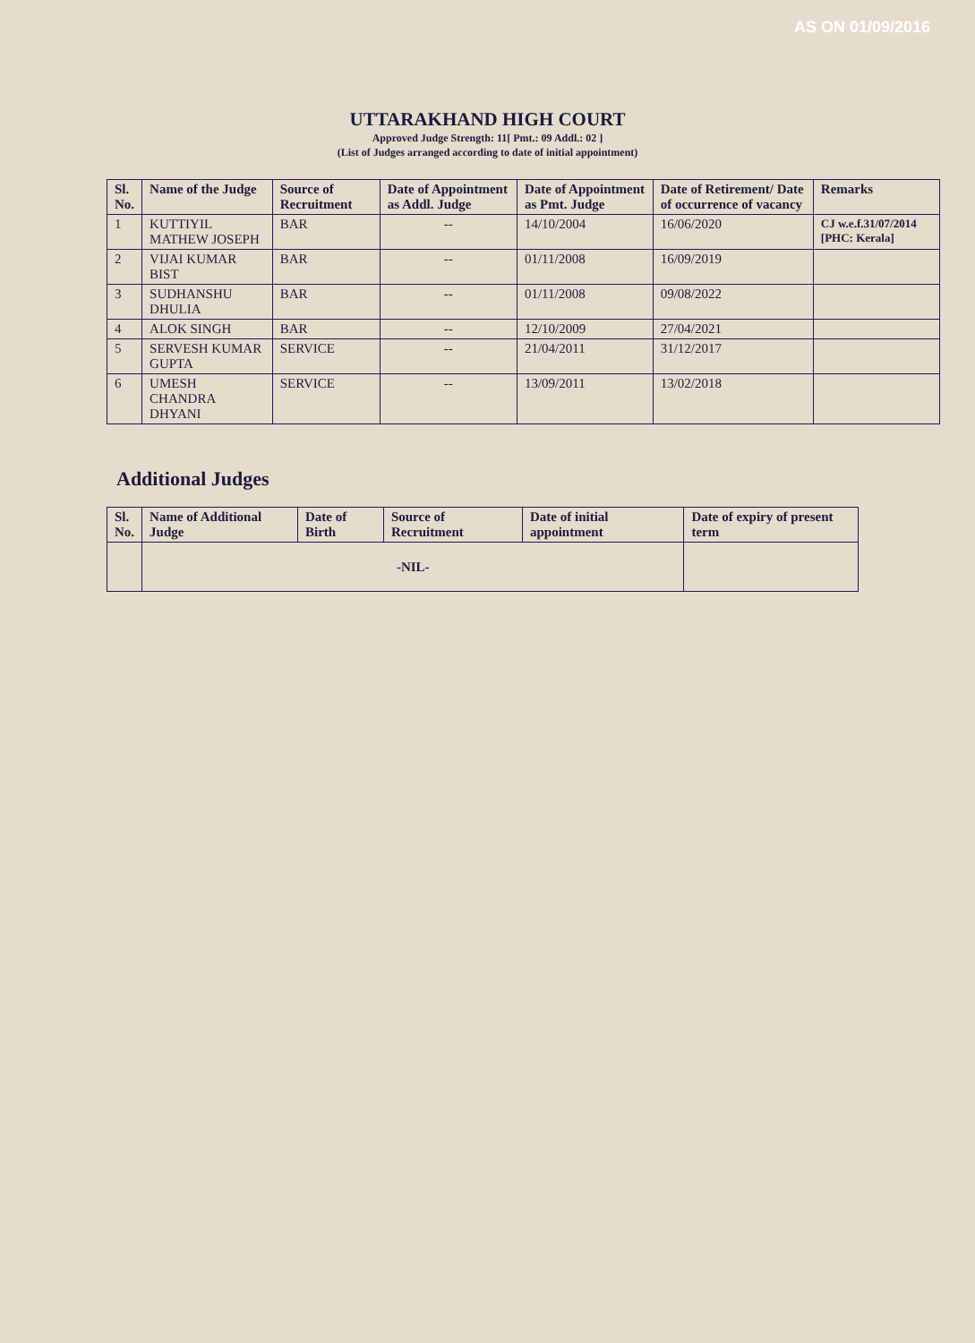AS ON 01/09/2016
UTTARAKHAND HIGH COURT
Approved Judge Strength: 11[ Pmt.: 09 Addl.: 02 ]
(List of Judges arranged according to date of initial appointment)
| Sl. No. | Name of the Judge | Source of Recruitment | Date of Appointment as Addl. Judge | Date of Appointment as Pmt. Judge | Date of Retirement/ Date of occurrence of vacancy | Remarks |
| --- | --- | --- | --- | --- | --- | --- |
| 1 | KUTTIYIL MATHEW JOSEPH | BAR | -- | 14/10/2004 | 16/06/2020 | CJ w.e.f.31/07/2014 [PHC: Kerala] |
| 2 | VIJAI KUMAR BIST | BAR | -- | 01/11/2008 | 16/09/2019 | |
| 3 | SUDHANSHU DHULIA | BAR | -- | 01/11/2008 | 09/08/2022 | |
| 4 | ALOK SINGH | BAR | -- | 12/10/2009 | 27/04/2021 | |
| 5 | SERVESH KUMAR GUPTA | SERVICE | -- | 21/04/2011 | 31/12/2017 | |
| 6 | UMESH CHANDRA DHYANI | SERVICE | -- | 13/09/2011 | 13/02/2018 | |
Additional Judges
| Sl. No. | Name of Additional Judge | Date of Birth | Source of Recruitment | Date of initial appointment | Date of expiry of present term |
| --- | --- | --- | --- | --- | --- |
| | -NIL- | | | | |